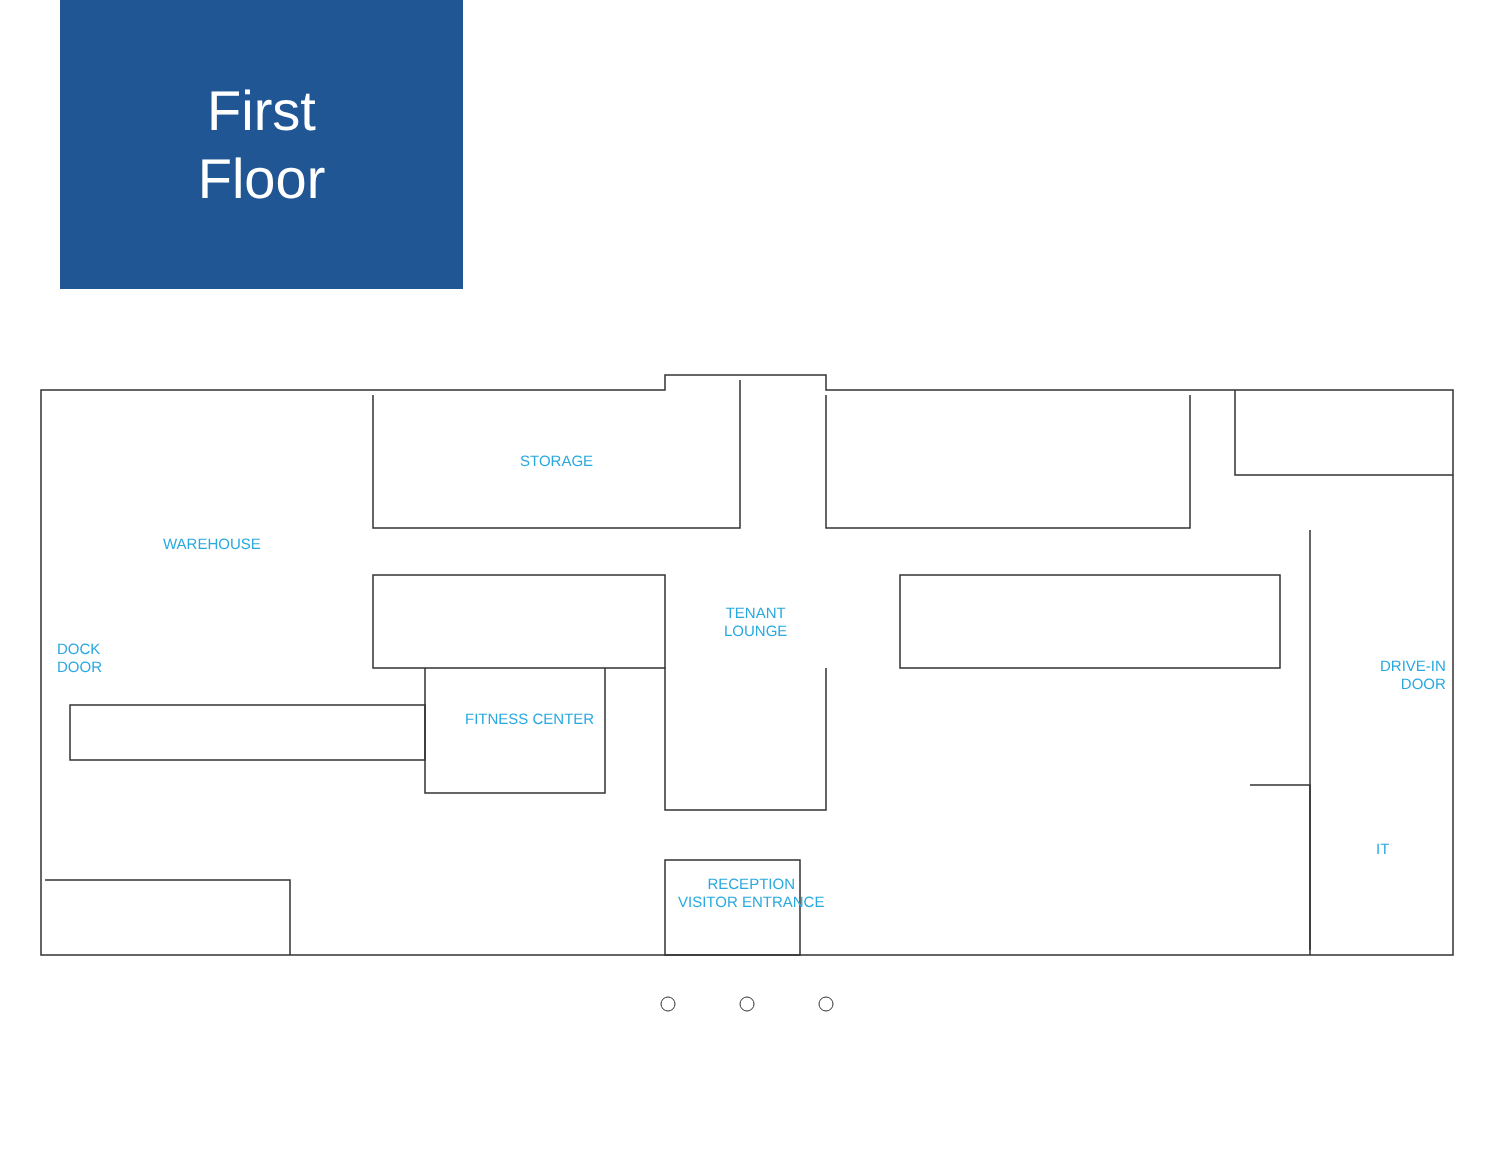First
Floor
STORAGE
WAREHOUSE
DOCK
DOOR
TENANT
LOUNGE
FITNESS CENTER
DRIVE-IN
DOOR
IT
RECEPTION
VISITOR ENTRANCE